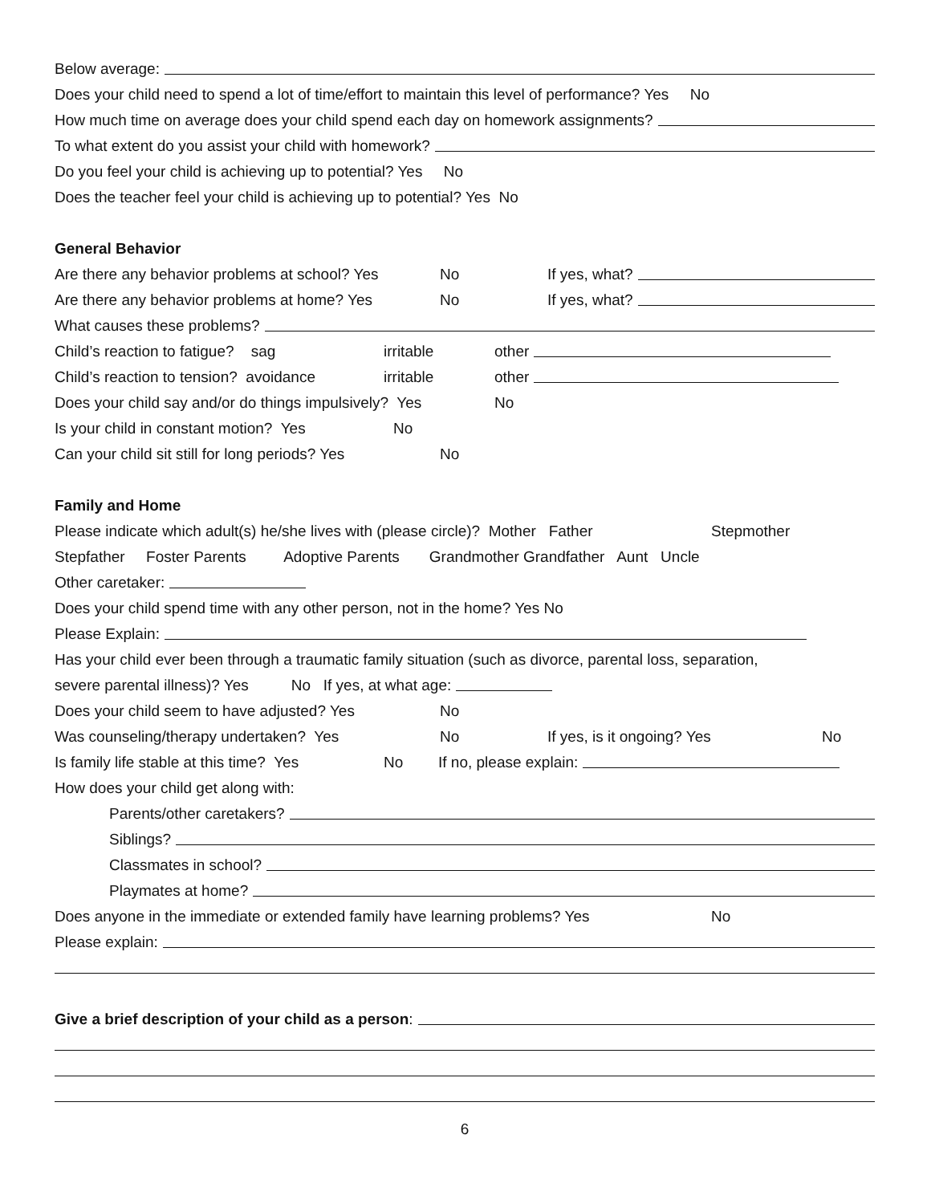Below average:
Does your child need to spend a lot of time/effort to maintain this level of performance? Yes No
How much time on average does your child spend each day on homework assignments?
To what extent do you assist your child with homework?
Do you feel your child is achieving up to potential? Yes No
Does the teacher feel your child is achieving up to potential? Yes No
General Behavior
Are there any behavior problems at school? Yes No If yes, what?
Are there any behavior problems at home? Yes No If yes, what?
What causes these problems?
Child’s reaction to fatigue? sag irritable other
Child’s reaction to tension? avoidance irritable other
Does your child say and/or do things impulsively? Yes No
Is your child in constant motion? Yes No
Can your child sit still for long periods? Yes No
Family and Home
Please indicate which adult(s) he/she lives with (please circle)? Mother Father Stepmother
Stepfather Foster Parents Adoptive Parents Grandmother Grandfather Aunt Uncle
Other caretaker:
Does your child spend time with any other person, not in the home? Yes No
Please Explain:
Has your child ever been through a traumatic family situation (such as divorce, parental loss, separation,
severe parental illness)? Yes No If yes, at what age:
Does your child seem to have adjusted? Yes No
Was counseling/therapy undertaken? Yes No If yes, is it ongoing? Yes No
Is family life stable at this time? Yes No If no, please explain:
How does your child get along with:
Parents/other caretakers?
Siblings?
Classmates in school?
Playmates at home?
Does anyone in the immediate or extended family have learning problems? Yes No
Please explain:
Give a brief description of your child as a person:
6